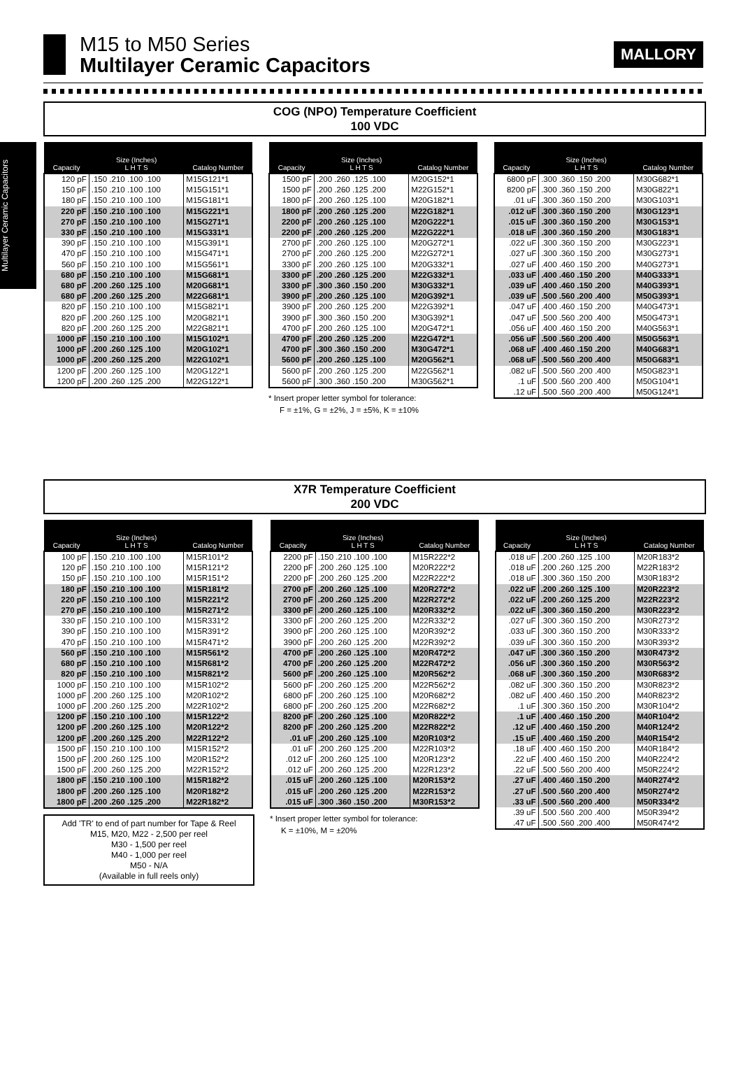Multilayer Ceramic Capacitors
M15 to M50 Series
Multilayer Ceramic Capacitors
MALLORY
COG (NPO) Temperature Coefficient
100 VDC
| Capacity | Size (Inches) L H T S | Catalog Number |
| --- | --- | --- |
| 120 pF | .150 .210 .100 .100 | M15G121*1 |
| 150 pF | .150 .210 .100 .100 | M15G151*1 |
| 180 pF | .150 .210 .100 .100 | M15G181*1 |
| 220 pF | .150 .210 .100 .100 | M15G221*1 |
| 270 pF | .150 .210 .100 .100 | M15G271*1 |
| 330 pF | .150 .210 .100 .100 | M15G331*1 |
| 390 pF | .150 .210 .100 .100 | M15G391*1 |
| 470 pF | .150 .210 .100 .100 | M15G471*1 |
| 560 pF | .150 .210 .100 .100 | M15G561*1 |
| 680 pF | .150 .210 .100 .100 | M15G681*1 |
| 680 pF | .200 .260 .125 .100 | M20G681*1 |
| 680 pF | .200 .260 .125 .200 | M22G681*1 |
| 820 pF | .150 .210 .100 .100 | M15G821*1 |
| 820 pF | .200 .260 .125 .100 | M20G821*1 |
| 820 pF | .200 .260 .125 .200 | M22G821*1 |
| 1000 pF | .150 .210 .100 .100 | M15G102*1 |
| 1000 pF | .200 .260 .125 .100 | M20G102*1 |
| 1000 pF | .200 .260 .125 .200 | M22G102*1 |
| 1200 pF | .200 .260 .125 .100 | M20G122*1 |
| 1200 pF | .200 .260 .125 .200 | M22G122*1 |
| Capacity | Size (Inches) L H T S | Catalog Number |
| --- | --- | --- |
| 1500 pF | .200 .260 .125 .100 | M20G152*1 |
| 1500 pF | .200 .260 .125 .200 | M22G152*1 |
| 1800 pF | .200 .260 .125 .100 | M20G182*1 |
| 1800 pF | .200 .260 .125 .200 | M22G182*1 |
| 2200 pF | .200 .260 .125 .100 | M20G222*1 |
| 2200 pF | .200 .260 .125 .200 | M22G222*1 |
| 2700 pF | .200 .260 .125 .100 | M20G272*1 |
| 2700 pF | .200 .260 .125 .200 | M22G272*1 |
| 3300 pF | .200 .260 .125 .100 | M20G332*1 |
| 3300 pF | .200 .260 .125 .200 | M22G332*1 |
| 3300 pF | .300 .360 .150 .200 | M30G332*1 |
| 3900 pF | .200 .260 .125 .100 | M20G392*1 |
| 3900 pF | .200 .260 .125 .200 | M22G392*1 |
| 3900 pF | .300 .360 .150 .200 | M30G392*1 |
| 4700 pF | .200 .260 .125 .100 | M20G472*1 |
| 4700 pF | .200 .260 .125 .200 | M22G472*1 |
| 4700 pF | .300 .360 .150 .200 | M30G472*1 |
| 5600 pF | .200 .260 .125 .100 | M20G562*1 |
| 5600 pF | .200 .260 .125 .200 | M22G562*1 |
| 5600 pF | .300 .360 .150 .200 | M30G562*1 |
* Insert proper letter symbol for tolerance:
F = ±1%, G = ±2%, J = ±5%, K = ±10%
| Capacity | Size (Inches) L H T S | Catalog Number |
| --- | --- | --- |
| 6800 pF | .300 .360 .150 .200 | M30G682*1 |
| 8200 pF | .300 .360 .150 .200 | M30G822*1 |
| .01 uF | .300 .360 .150 .200 | M30G103*1 |
| .012 uF | .300 .360 .150 .200 | M30G123*1 |
| .015 uF | .300 .360 .150 .200 | M30G153*1 |
| .018 uF | .300 .360 .150 .200 | M30G183*1 |
| .022 uF | .300 .360 .150 .200 | M30G223*1 |
| .027 uF | .300 .360 .150 .200 | M30G273*1 |
| .027 uF | .400 .460 .150 .200 | M40G273*1 |
| .033 uF | .400 .460 .150 .200 | M40G333*1 |
| .039 uF | .400 .460 .150 .200 | M40G393*1 |
| .039 uF | .500 .560 .200 .400 | M50G393*1 |
| .047 uF | .400 .460 .150 .200 | M40G473*1 |
| .047 uF | .500 .560 .200 .400 | M50G473*1 |
| .056 uF | .400 .460 .150 .200 | M40G563*1 |
| .056 uF | .500 .560 .200 .400 | M50G563*1 |
| .068 uF | .400 .460 .150 .200 | M40G683*1 |
| .068 uF | .500 .560 .200 .400 | M50G683*1 |
| .082 uF | .500 .560 .200 .400 | M50G823*1 |
| .1 uF | .500 .560 .200 .400 | M50G104*1 |
| .12 uF | .500 .560 .200 .400 | M50G124*1 |
X7R Temperature Coefficient
200 VDC
| Capacity | Size (Inches) L H T S | Catalog Number |
| --- | --- | --- |
| 100 pF | .150 .210 .100 .100 | M15R101*2 |
| 120 pF | .150 .210 .100 .100 | M15R121*2 |
| 150 pF | .150 .210 .100 .100 | M15R151*2 |
| 180 pF | .150 .210 .100 .100 | M15R181*2 |
| 220 pF | .150 .210 .100 .100 | M15R221*2 |
| 270 pF | .150 .210 .100 .100 | M15R271*2 |
| 330 pF | .150 .210 .100 .100 | M15R331*2 |
| 390 pF | .150 .210 .100 .100 | M15R391*2 |
| 470 pF | .150 .210 .100 .100 | M15R471*2 |
| 560 pF | .150 .210 .100 .100 | M15R561*2 |
| 680 pF | .150 .210 .100 .100 | M15R681*2 |
| 820 pF | .150 .210 .100 .100 | M15R821*2 |
| 1000 pF | .150 .210 .100 .100 | M15R102*2 |
| 1000 pF | .200 .260 .125 .100 | M20R102*2 |
| 1000 pF | .200 .260 .125 .200 | M22R102*2 |
| 1200 pF | .150 .210 .100 .100 | M15R122*2 |
| 1200 pF | .200 .260 .125 .100 | M20R122*2 |
| 1200 pF | .200 .260 .125 .200 | M22R122*2 |
| 1500 pF | .150 .210 .100 .100 | M15R152*2 |
| 1500 pF | .200 .260 .125 .100 | M20R152*2 |
| 1500 pF | .200 .260 .125 .200 | M22R152*2 |
| 1800 pF | .150 .210 .100 .100 | M15R182*2 |
| 1800 pF | .200 .260 .125 .100 | M20R182*2 |
| 1800 pF | .200 .260 .125 .200 | M22R182*2 |
Add 'TR' to end of part number for Tape & Reel
M15, M20, M22 - 2,500 per reel
M30 - 1,500 per reel
M40 - 1,000 per reel
M50 - N/A
(Available in full reels only)
| Capacity | Size (Inches) L H T S | Catalog Number |
| --- | --- | --- |
| 2200 pF | .150 .210 .100 .100 | M15R222*2 |
| 2200 pF | .200 .260 .125 .100 | M20R222*2 |
| 2200 pF | .200 .260 .125 .200 | M22R222*2 |
| 2700 pF | .200 .260 .125 .100 | M20R272*2 |
| 2700 pF | .200 .260 .125 .200 | M22R272*2 |
| 3300 pF | .200 .260 .125 .100 | M20R332*2 |
| 3300 pF | .200 .260 .125 .200 | M22R332*2 |
| 3900 pF | .200 .260 .125 .100 | M20R392*2 |
| 3900 pF | .200 .260 .125 .200 | M22R392*2 |
| 4700 pF | .200 .260 .125 .100 | M20R472*2 |
| 4700 pF | .200 .260 .125 .200 | M22R472*2 |
| 5600 pF | .200 .260 .125 .100 | M20R562*2 |
| 5600 pF | .200 .260 .125 .200 | M22R562*2 |
| 6800 pF | .200 .260 .125 .100 | M20R682*2 |
| 6800 pF | .200 .260 .125 .200 | M22R682*2 |
| 8200 pF | .200 .260 .125 .100 | M20R822*2 |
| 8200 pF | .200 .260 .125 .200 | M22R822*2 |
| .01 uF | .200 .260 .125 .100 | M20R103*2 |
| .01 uF | .200 .260 .125 .200 | M22R103*2 |
| .012 uF | .200 .260 .125 .100 | M20R123*2 |
| .012 uF | .200 .260 .125 .200 | M22R123*2 |
| .015 uF | .200 .260 .125 .100 | M20R153*2 |
| .015 uF | .200 .260 .125 .200 | M22R153*2 |
| .015 uF | .300 .360 .150 .200 | M30R153*2 |
* Insert proper letter symbol for tolerance:
K = ±10%, M = ±20%
| Capacity | Size (Inches) L H T S | Catalog Number |
| --- | --- | --- |
| .018 uF | .200 .260 .125 .100 | M20R183*2 |
| .018 uF | .200 .260 .125 .200 | M22R183*2 |
| .018 uF | .300 .360 .150 .200 | M30R183*2 |
| .022 uF | .200 .260 .125 .100 | M20R223*2 |
| .022 uF | .200 .260 .125 .200 | M22R223*2 |
| .022 uF | .300 .360 .150 .200 | M30R223*2 |
| .027 uF | .300 .360 .150 .200 | M30R273*2 |
| .033 uF | .300 .360 .150 .200 | M30R333*2 |
| .039 uF | .300 .360 .150 .200 | M30R393*2 |
| .047 uF | .300 .360 .150 .200 | M30R473*2 |
| .056 uF | .300 .360 .150 .200 | M30R563*2 |
| .068 uF | .300 .360 .150 .200 | M30R683*2 |
| .082 uF | .300 .360 .150 .200 | M30R823*2 |
| .082 uF | .400 .460 .150 .200 | M40R823*2 |
| .1 uF | .300 .360 .150 .200 | M30R104*2 |
| .1 uF | .400 .460 .150 .200 | M40R104*2 |
| .12 uF | .400 .460 .150 .200 | M40R124*2 |
| .15 uF | .400 .460 .150 .200 | M40R154*2 |
| .18 uF | .400 .460 .150 .200 | M40R184*2 |
| .22 uF | .400 .460 .150 .200 | M40R224*2 |
| .22 uF | .500 .560 .200 .400 | M50R224*2 |
| .27 uF | .400 .460 .150 .200 | M40R274*2 |
| .27 uF | .500 .560 .200 .400 | M50R274*2 |
| .33 uF | .500 .560 .200 .400 | M50R334*2 |
| .39 uF | .500 .560 .200 .400 | M50R394*2 |
| .47 uF | .500 .560 .200 .400 | M50R474*2 |